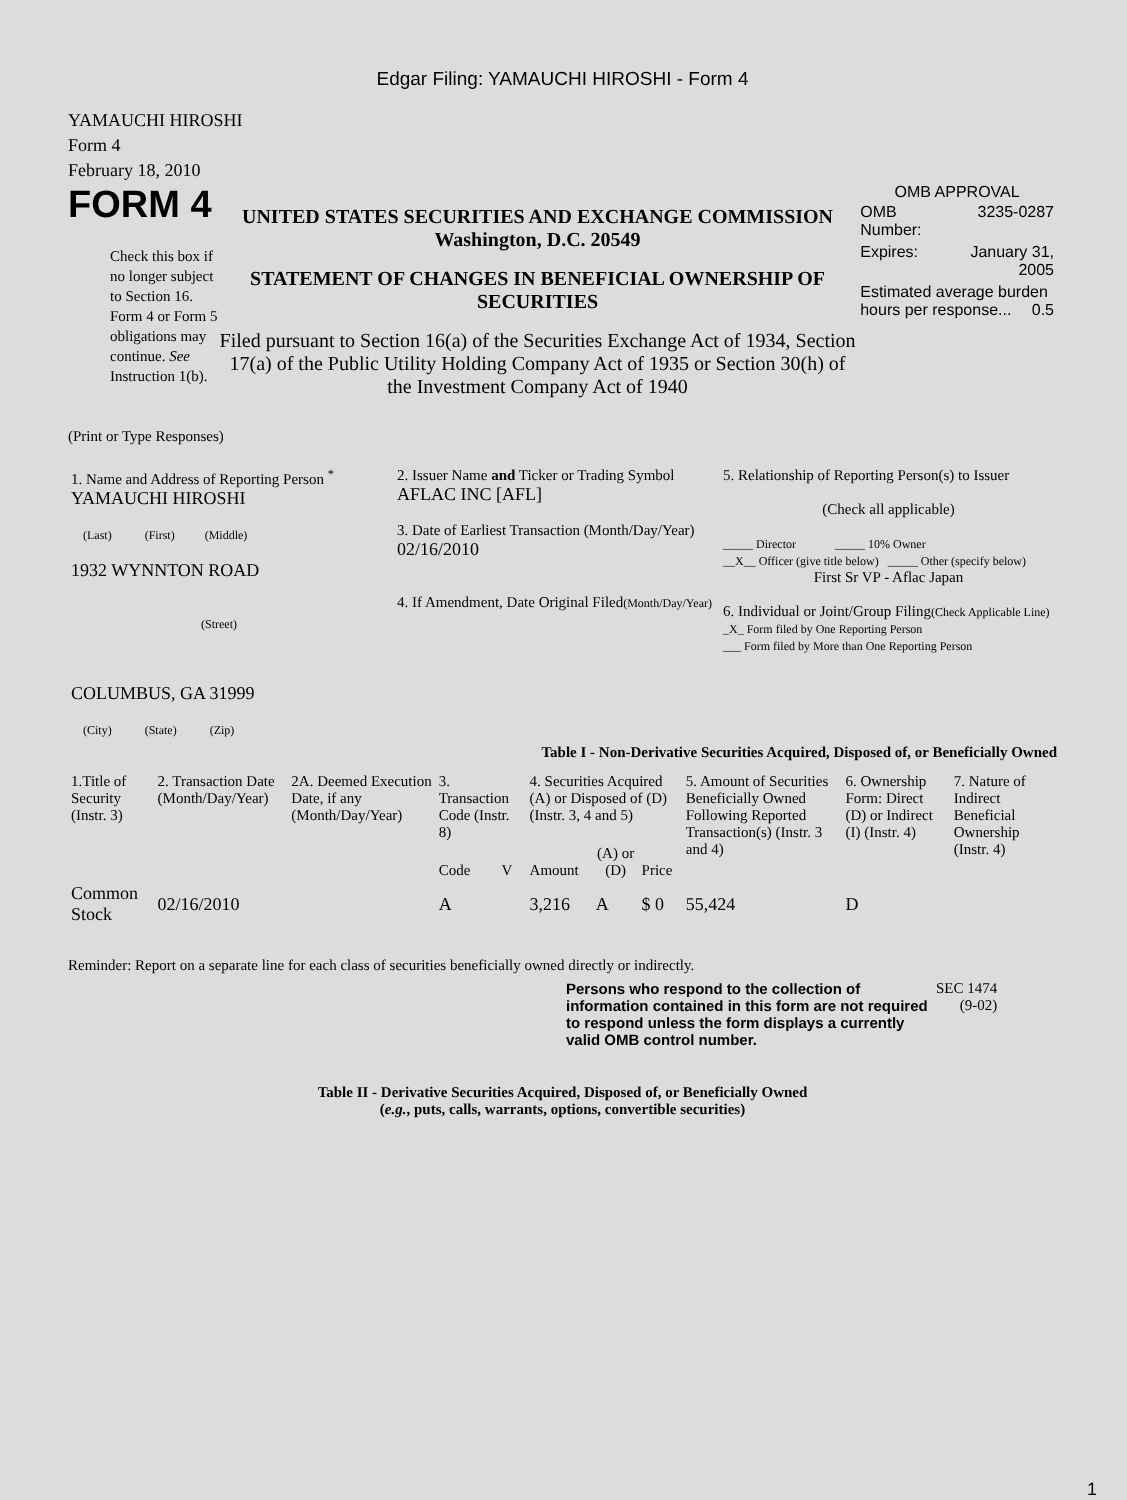Edgar Filing: YAMAUCHI HIROSHI - Form 4
YAMAUCHI HIROSHI
Form 4
February 18, 2010
FORM 4
Check this box if no longer subject to Section 16. Form 4 or Form 5 obligations may continue. See Instruction 1(b).
UNITED STATES SECURITIES AND EXCHANGE COMMISSION
Washington, D.C. 20549
STATEMENT OF CHANGES IN BENEFICIAL OWNERSHIP OF SECURITIES
Filed pursuant to Section 16(a) of the Securities Exchange Act of 1934, Section 17(a) of the Public Utility Holding Company Act of 1935 or Section 30(h) of the Investment Company Act of 1940
OMB APPROVAL
| OMB Number: | 3235-0287 |
| Expires: | January 31, 2005 |
| Estimated average burden hours per response... 0.5 | |
(Print or Type Responses)
| 1. Name and Address of Reporting Person <sup>*</sup> YAMAUCHI HIROSHI (Last) (First) (Middle) 1932 WYNNTON ROAD (Street) COLUMBUS, GA 31999 (City) (State) (Zip) | 2. Issuer Name and Ticker or Trading Symbol AFLAC INC [AFL] 3. Date of Earliest Transaction (Month/Day/Year) 02/16/2010 4. If Amendment, Date Original Filed (Month/Day/Year) | 5. Relationship of Reporting Person(s) to Issuer (Check all applicable) _____ Director _____ 10% Owner __X__ Officer (give title below) _____ Other (specify below) First Sr VP - Aflac Japan 6. Individual or Joint/Group Filing (Check Applicable Line) _X_ Form filed by One Reporting Person ___ Form filed by More than One Reporting Person |
Table I - Non-Derivative Securities Acquired, Disposed of, or Beneficially Owned
| 1.Title of Security (Instr. 3) | 2. Transaction Date (Month/Day/Year) | 2A. Deemed Execution Date, if any (Month/Day/Year) | 3. Transaction Code (Instr. 8) | | 4. Securities Acquired (A) or Disposed of (D) (Instr. 3, 4 and 5) | | | 5. Amount of Securities Beneficially Owned Following Reported Transaction(s) (Instr. 3 and 4) | 6. Ownership Form: Direct (D) or Indirect (I) (Instr. 4) | 7. Nature of Indirect Beneficial Ownership (Instr. 4) |
| --- | --- | --- | --- | --- | --- | --- | --- | --- | --- | --- |
| | | | Code | V | Amount | (A) or (D) | Price | | | |
| Common Stock | 02/16/2010 | | A | | 3,216 | A | $ 0 | 55,424 | D | |
Reminder: Report on a separate line for each class of securities beneficially owned directly or indirectly.
Persons who respond to the collection of information contained in this form are not required to respond unless the form displays a currently valid OMB control number.
SEC 1474
(9-02)
Table II - Derivative Securities Acquired, Disposed of, or Beneficially Owned
(e.g., puts, calls, warrants, options, convertible securities)
1